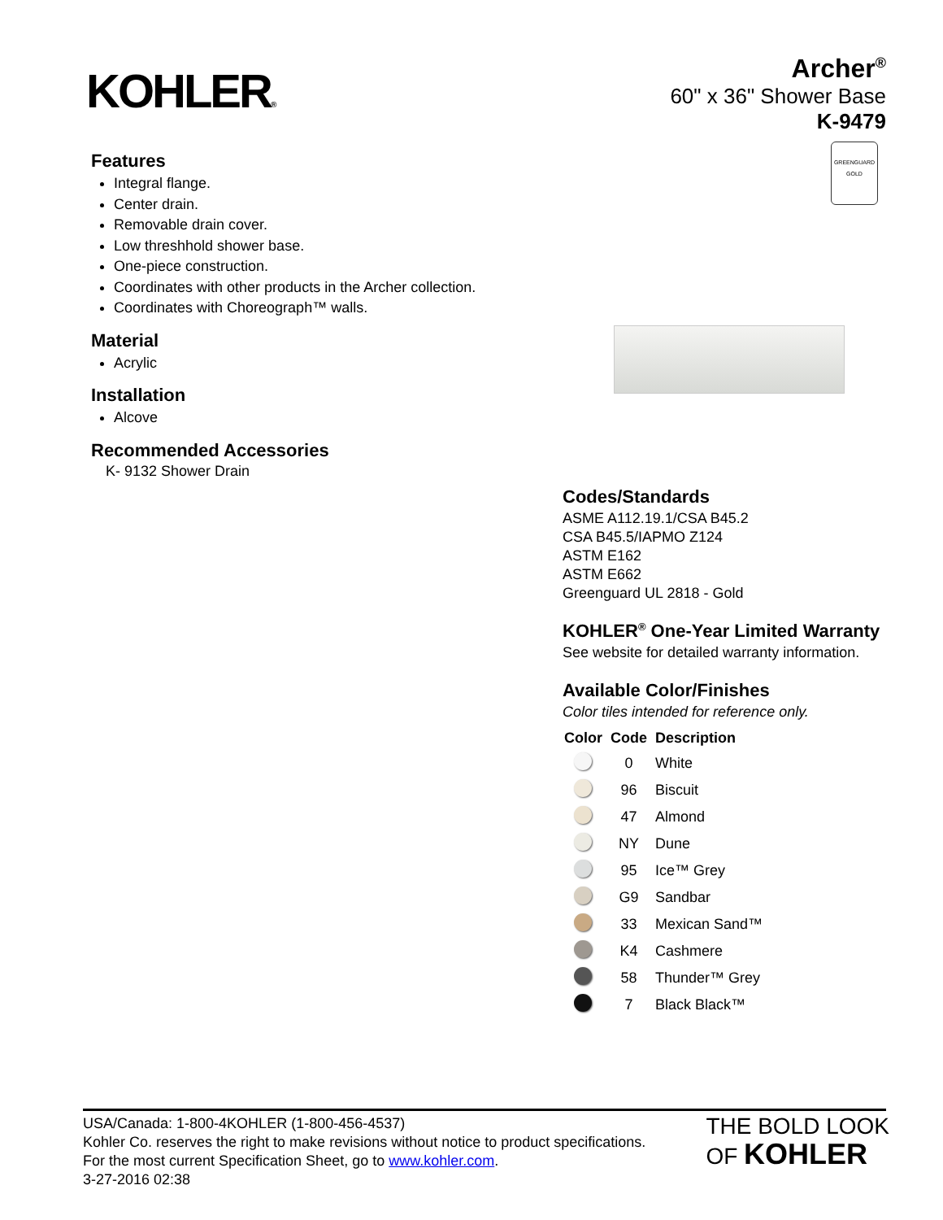KOHLER®
Archer<sup>®</sup>
60" x 36" Shower Base
K-9479
GREENGUARD
GOLD
Features
Integral flange.
Center drain.
Removable drain cover.
Low threshhold shower base.
One-piece construction.
Coordinates with other products in the Archer collection.
Coordinates with Choreograph™ walls.
Material
Acrylic
Installation
Alcove
Recommended Accessories
K- 9132 Shower Drain
Codes/Standards
ASME A112.19.1/CSA B45.2
CSA B45.5/IAPMO Z124
ASTM E162
ASTM E662
Greenguard UL 2818 - Gold
KOHLER<sup>®</sup> One-Year Limited Warranty
See website for detailed warranty information.
Available Color/Finishes
Color tiles intended for reference only.
| Color | Code | Description |
| --- | --- | --- |
| | 0 | White |
| | 96 | Biscuit |
| | 47 | Almond |
| | NY | Dune |
| | 95 | Ice™ Grey |
| | G9 | Sandbar |
| | 33 | Mexican Sand™ |
| | K4 | Cashmere |
| | 58 | Thunder™ Grey |
| | 7 | Black Black™ |
USA/Canada: 1-800-4KOHLER (1-800-456-4537)
Kohler Co. reserves the right to make revisions without notice to product specifications.
For the most current Specification Sheet, go to www.kohler.com.
3-27-2016 02:38
THE BOLD LOOK
OF KOHLER